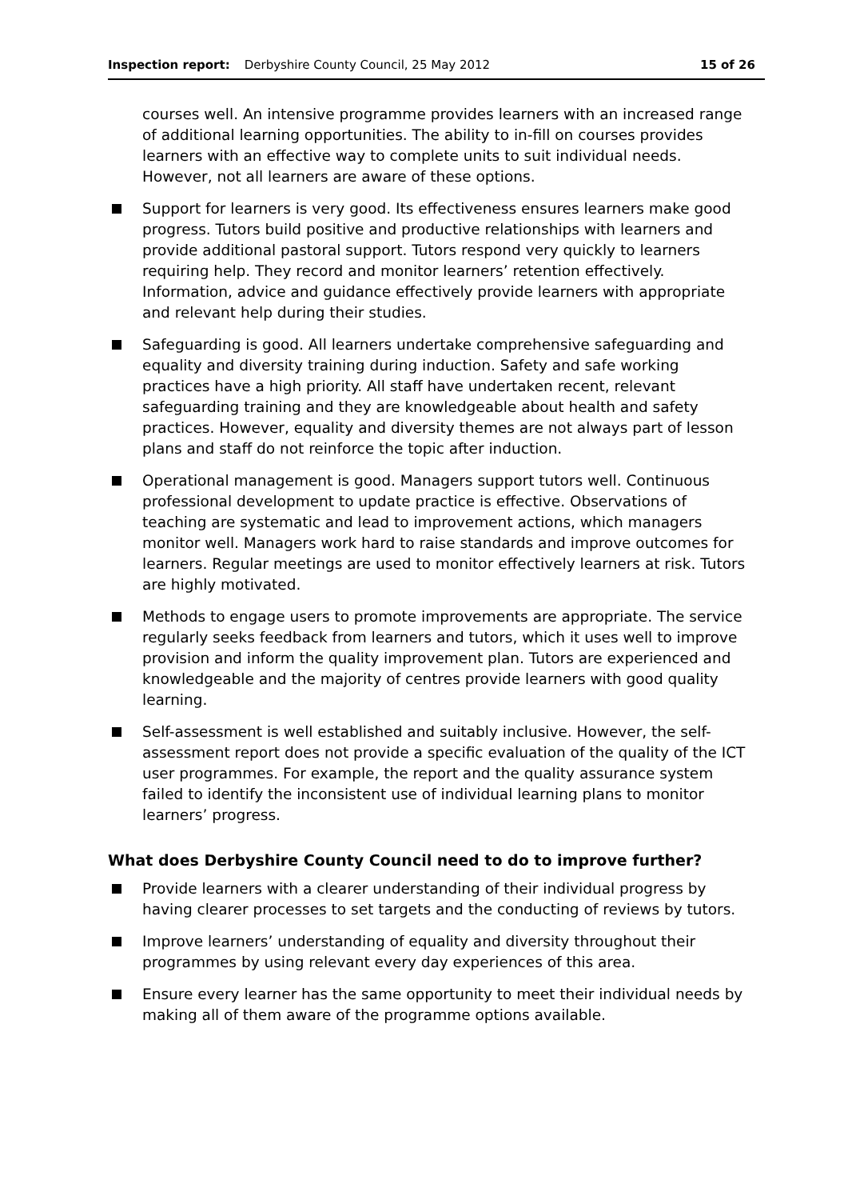Inspection report: Derbyshire County Council, 25 May 2012 15 of 26
courses well. An intensive programme provides learners with an increased range of additional learning opportunities. The ability to in-fill on courses provides learners with an effective way to complete units to suit individual needs. However, not all learners are aware of these options.
Support for learners is very good. Its effectiveness ensures learners make good progress. Tutors build positive and productive relationships with learners and provide additional pastoral support. Tutors respond very quickly to learners requiring help. They record and monitor learners’ retention effectively. Information, advice and guidance effectively provide learners with appropriate and relevant help during their studies.
Safeguarding is good. All learners undertake comprehensive safeguarding and equality and diversity training during induction. Safety and safe working practices have a high priority. All staff have undertaken recent, relevant safeguarding training and they are knowledgeable about health and safety practices. However, equality and diversity themes are not always part of lesson plans and staff do not reinforce the topic after induction.
Operational management is good. Managers support tutors well. Continuous professional development to update practice is effective. Observations of teaching are systematic and lead to improvement actions, which managers monitor well. Managers work hard to raise standards and improve outcomes for learners. Regular meetings are used to monitor effectively learners at risk. Tutors are highly motivated.
Methods to engage users to promote improvements are appropriate. The service regularly seeks feedback from learners and tutors, which it uses well to improve provision and inform the quality improvement plan. Tutors are experienced and knowledgeable and the majority of centres provide learners with good quality learning.
Self-assessment is well established and suitably inclusive. However, the self-assessment report does not provide a specific evaluation of the quality of the ICT user programmes. For example, the report and the quality assurance system failed to identify the inconsistent use of individual learning plans to monitor learners’ progress.
What does Derbyshire County Council need to do to improve further?
Provide learners with a clearer understanding of their individual progress by having clearer processes to set targets and the conducting of reviews by tutors.
Improve learners’ understanding of equality and diversity throughout their programmes by using relevant every day experiences of this area.
Ensure every learner has the same opportunity to meet their individual needs by making all of them aware of the programme options available.